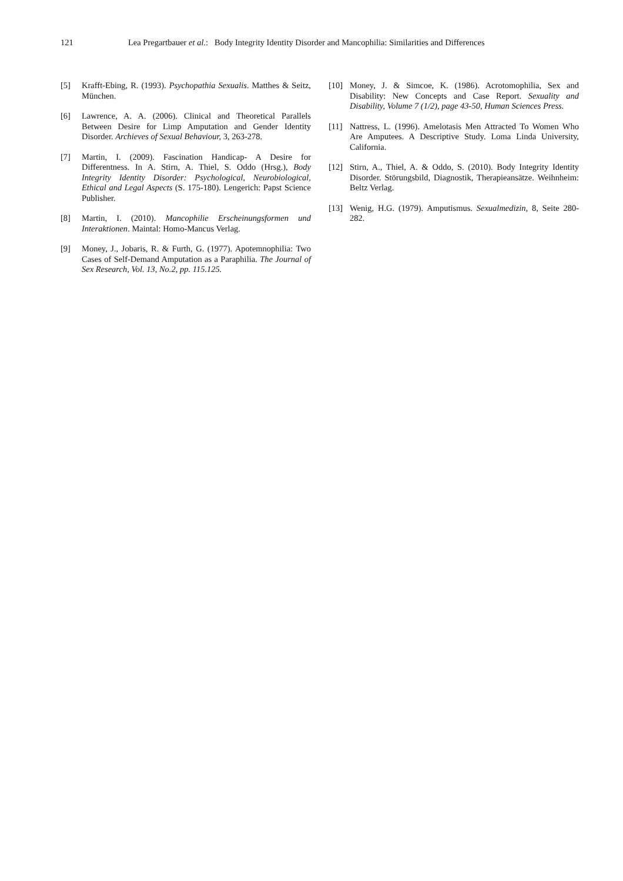121 Lea Pregartbauer et al.: Body Integrity Identity Disorder and Mancophilia: Similarities and Differences
[5] Krafft-Ebing, R. (1993). Psychopathia Sexualis. Matthes & Seitz, München.
[6] Lawrence, A. A. (2006). Clinical and Theoretical Parallels Between Desire for Limp Amputation and Gender Identity Disorder. Archieves of Sexual Behaviour, 3, 263-278.
[7] Martin, I. (2009). Fascination Handicap- A Desire for Differentness. In A. Stirn, A. Thiel, S. Oddo (Hrsg.), Body Integrity Identity Disorder: Psychological, Neurobiological, Ethical and Legal Aspects (S. 175-180). Lengerich: Papst Science Publisher.
[8] Martin, I. (2010). Mancophilie Erscheinungsformen und Interaktionen. Maintal: Homo-Mancus Verlag.
[9] Money, J., Jobaris, R. & Furth, G. (1977). Apotemnophilia: Two Cases of Self-Demand Amputation as a Paraphilia. The Journal of Sex Research, Vol. 13, No.2, pp. 115.125.
[10] Money, J. & Simcoe, K. (1986). Acrotomophilia, Sex and Disability: New Concepts and Case Report. Sexuality and Disability, Volume 7 (1/2), page 43-50, Human Sciences Press.
[11] Nattress, L. (1996). Amelotasis Men Attracted To Women Who Are Amputees. A Descriptive Study. Loma Linda University, California.
[12] Stirn, A., Thiel, A. & Oddo, S. (2010). Body Integrity Identity Disorder. Störungsbild, Diagnostik, Therapieansätze. Weihnheim: Beltz Verlag.
[13] Wenig, H.G. (1979). Amputismus. Sexualmedizin, 8, Seite 280-282.